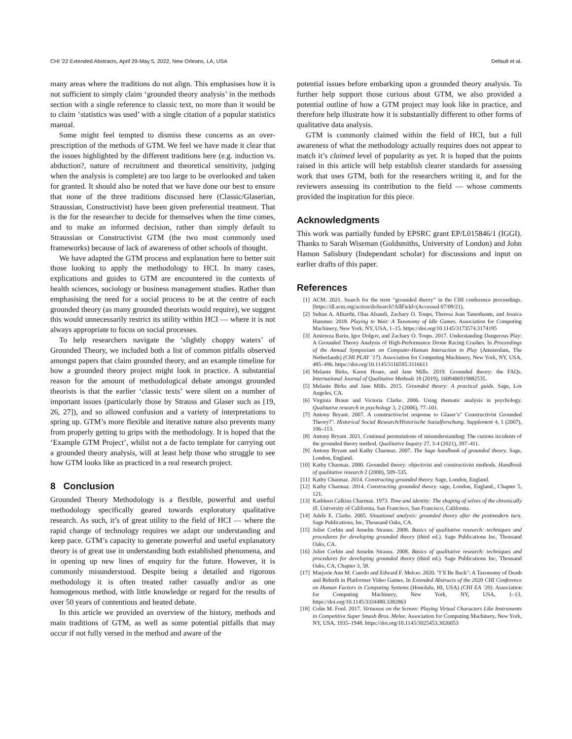CHI '22 Extended Abstracts, April 29-May 5, 2022, New Orleans, LA, USA Default et al.
many areas where the traditions do not align. This emphasises how it is not sufficient to simply claim ‘grounded theory analysis’ in the methods section with a single reference to classic text, no more than it would be to claim ‘statistics was used’ with a single citation of a popular statistics manual.
Some might feel tempted to dismiss these concerns as an over-prescription of the methods of GTM. We feel we have made it clear that the issues highlighted by the different traditions here (e.g. induction vs. abduction?, nature of recruitment and theoretical sensitivity, judging when the analysis is complete) are too large to be overlooked and taken for granted. It should also be noted that we have done our best to ensure that none of the three traditions discussed here (Classic/Glaserian, Straussian, Constructivist) have been given preferential treatment. That is the for the researcher to decide for themselves when the time comes, and to make an informed decision, rather than simply default to Straussian or Constructivist GTM (the two most commonly used frameworks) because of lack of awareness of other schools of thought.
We have adapted the GTM process and explanation here to better suit those looking to apply the methodology to HCI. In many cases, explications and guides to GTM are encountered in the contexts of health sciences, sociology or business management studies. Rather than emphasising the need for a social process to be at the centre of each grounded theory (as many grounded theorists would require), we suggest this would unnecessarily restrict its utility within HCI — where it is not always appropriate to focus on social processes.
To help researchers navigate the ‘slightly choppy waters’ of Grounded Theory, we included both a list of common pitfalls observed amongst papers that claim grounded theory, and an example timeline for how a grounded theory project might look in practice. A substantial reason for the amount of methodological debate amongst grounded theorists is that the earlier ‘classic texts’ were silent on a number of important issues (particularly those by Strauss and Glaser such as [19, 26, 27]), and so allowed confusion and a variety of interpretations to spring up. GTM’s more flexible and iterative nature also prevents many from properly getting to grips with the methodology. It is hoped that the ‘Example GTM Project’, whilst not a de facto template for carrying out a grounded theory analysis, will at least help those who struggle to see how GTM looks like as practiced in a real research project.
8 Conclusion
Grounded Theory Methodology is a flexible, powerful and useful methodology specifically geared towards exploratory qualitative research. As such, it’s of great utility to the field of HCI — where the rapid change of technology requires we adapt our understanding and keep pace. GTM’s capacity to generate powerful and useful explanatory theory is of great use in understanding both established phenomena, and in opening up new lines of enquiry for the future. However, it is commonly misunderstood. Despite being a detailed and rigorous methodology it is often treated rather casually and/or as one homogenous method, with little knowledge or regard for the results of over 50 years of contentious and heated debate.
In this article we provided an overview of the history, methods and main traditions of GTM, as well as some potential pitfalls that may occur if not fully versed in the method and aware of the
potential issues before embarking upon a grounded theory analysis. To further help support those curious about GTM, we also provided a potential outline of how a GTM project may look like in practice, and therefore help illustrate how it is substantially different to other forms of qualitative data analysis.
GTM is commonly claimed within the field of HCI, but a full awareness of what the methodology actually requires does not appear to match it’s claimed level of popularity as yet. It is hoped that the points raised in this article will help establish clearer standards for assessing work that uses GTM, both for the researchers writing it, and for the reviewers assessing its contribution to the field — whose comments provided the inspiration for this piece.
Acknowledgments
This work was partially funded by EPSRC grant EP/L015846/1 (IGGI). Thanks to Sarah Wiseman (Goldsmiths, University of London) and John Hamon Salisbury (Independant scholar) for discussions and input on earlier drafts of this paper.
References
[1] ACM. 2021. Search for the term “grounded theory” in the CHI conference proceedings. [https://dl.acm.org/action/doSearch?AllField=(Accessed 07/09/21).
[2] Sultan A. Alharthi, Olaa Alsaedi, Zachary O. Toups, Theresa Jean Tanenbaum, and Jessica Hammer. 2018. Playing to Wait: A Taxonomy of Idle Games. Association for Computing Machinery, New York, NY, USA, 1–15. https://doi.org/10.1145/3173574.3174195
[3] Amirreza Barin, Igor Dolgov, and Zachary O. Toups. 2017. Understanding Dangerous Play: A Grounded Theory Analysis of High-Performance Drone Racing Crashes. In Proceedings of the Annual Symposium on Computer-Human Interaction in Play (Amsterdam, The Netherlands) (CHI PLAY ’17). Association for Computing Machinery, New York, NY, USA, 485–496. https://doi.org/10.1145/3116595.3116611
[4] Melanie Birks, Karen Hoare, and Jane Mills. 2019. Grounded theory: the FAQs. International Journal of Qualitative Methods 18 (2019), 1609406919882535.
[5] Melanie Birks and Jane Mills. 2015. Grounded theory: A practical guide. Sage, Los Angeles, CA.
[6] Virginia Braun and Victoria Clarke. 2006. Using thematic analysis in psychology. Qualitative research in psychology 3, 2 (2006), 77–101.
[7] Antony Bryant. 2007. A constructive/ist response to Glaser’s" Constructivist Grounded Theory?". Historical Social Research/Historische Sozialforschung. Supplement 4, 1 (2007), 106–113.
[8] Antony Bryant. 2021. Continual permutations of misunderstanding: The curious incidents of the grounded theory method. Qualitative Inquiry 27, 3-4 (2021), 397–411.
[9] Antony Bryant and Kathy Charmaz. 2007. The Sage handbook of grounded theory. Sage, London, England.
[10] Kathy Charmaz. 2000. Grounded theory: objectivist and constructivist methods. Handbook of qualitative research 2 (2000), 509–535.
[11] Kathy Charmaz. 2014. Constructing grounded theory. Sage, London, England.
[12] Kathy Charmaz. 2014. Constructing grounded theory. sage, London, England., Chapter 5, 121.
[13] Kathleen Calkins Charmaz. 1973. Time and identity: The shaping of selves of the chronically ill. University of California, San Francisco, San Francisco, California.
[14] Adele E. Clarke. 2005. Situational analysis: grounded theory after the postmodern turn. Sage Publications, Inc, Thousand Oaks, CA.
[15] Juliet Corbin and Anselm Strauss. 2008. Basics of qualitative research: techniques and procedures for developing grounded theory (third ed.). Sage Publications Inc, Thousand Oaks, CA.
[16] Juliet Corbin and Anselm Strauss. 2008. Basics of qualitative research: techniques and procedures for developing grounded theory (third ed.). Sage Publications Inc, Thousand Oaks, CA, Chapter 3, 58.
[17] Marjorie Ann M. Cuerdo and Edward F. Melcer. 2020. "I’ll Be Back": A Taxonomy of Death and Rebirth in Platformer Video Games. In Extended Abstracts of the 2020 CHI Conference on Human Factors in Computing Systems (Honolulu, HI, USA) (CHI EA ’20). Association for Computing Machinery, New York, NY, USA, 1–13. https://doi.org/10.1145/3334480.3382863
[18] Colin M. Ford. 2017. Virtuosos on the Screen: Playing Virtual Characters Like Instruments in Competitive Super Smash Bros. Melee. Association for Computing Machinery, New York, NY, USA, 1935–1948. https://doi.org/10.1145/3025453.3026053